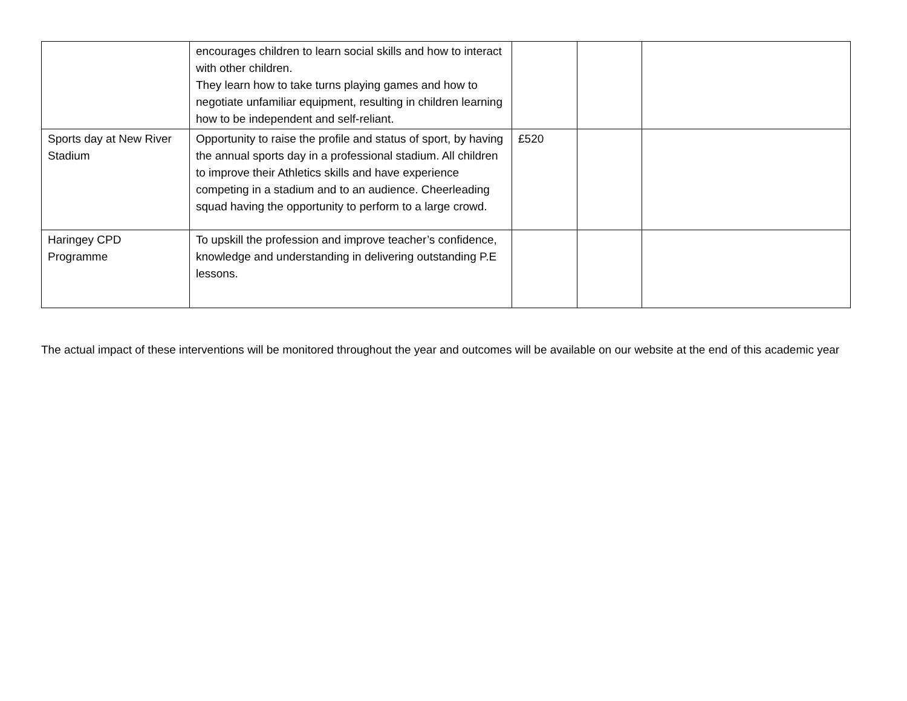| | encourages children to learn social skills and how to interact with other children. They learn how to take turns playing games and how to negotiate unfamiliar equipment, resulting in children learning how to be independent and self-reliant. | | | |
| Sports day at New River Stadium | Opportunity to raise the profile and status of sport, by having the annual sports day in a professional stadium. All children to improve their Athletics skills and have experience competing in a stadium and to an audience. Cheerleading squad having the opportunity to perform to a large crowd. | £520 | | |
| Haringey CPD Programme | To upskill the profession and improve teacher’s confidence, knowledge and understanding in delivering outstanding P.E lessons. | | | |
The actual impact of these interventions will be monitored throughout the year and outcomes will be available on our website at the end of this academic year